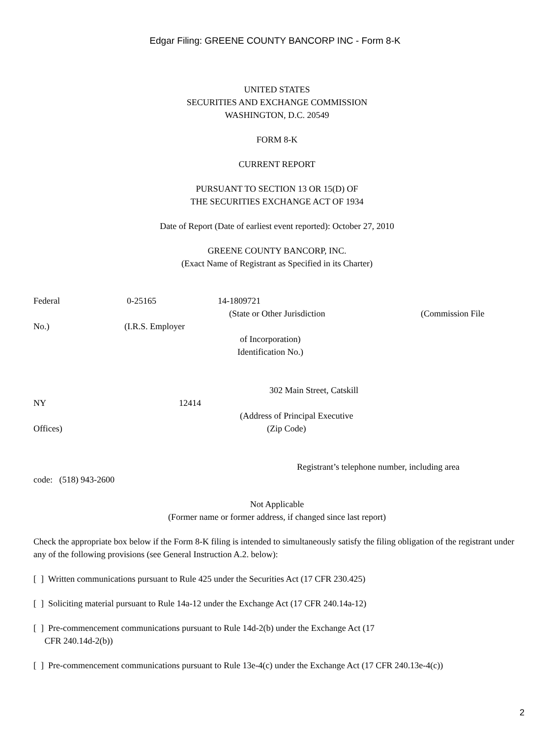Edgar Filing: GREENE COUNTY BANCORP INC - Form 8-K
UNITED STATES
SECURITIES AND EXCHANGE COMMISSION
WASHINGTON, D.C. 20549
FORM 8-K
CURRENT REPORT
PURSUANT TO SECTION 13 OR 15(D) OF
THE SECURITIES EXCHANGE ACT OF 1934
Date of Report (Date of earliest event reported): October 27, 2010
GREENE COUNTY BANCORP, INC.
(Exact Name of Registrant as Specified in its Charter)
Federal 0-25165 14-1809721
(State or Other Jurisdiction (Commission File
No.) (I.R.S. Employer
of Incorporation)
Identification No.)
302 Main Street, Catskill
NY 12414
(Address of Principal Executive
Offices) (Zip Code)
Registrant’s telephone number, including area
code: (518) 943-2600
Not Applicable
(Former name or former address, if changed since last report)
Check the appropriate box below if the Form 8-K filing is intended to simultaneously satisfy the filing obligation of the registrant under any of the following provisions (see General Instruction A.2. below):
[ ] Written communications pursuant to Rule 425 under the Securities Act (17 CFR 230.425)
[ ] Soliciting material pursuant to Rule 14a-12 under the Exchange Act (17 CFR 240.14a-12)
[ ] Pre-commencement communications pursuant to Rule 14d-2(b) under the Exchange Act (17
CFR 240.14d-2(b))
[ ] Pre-commencement communications pursuant to Rule 13e-4(c) under the Exchange Act (17 CFR 240.13e-4(c))
2